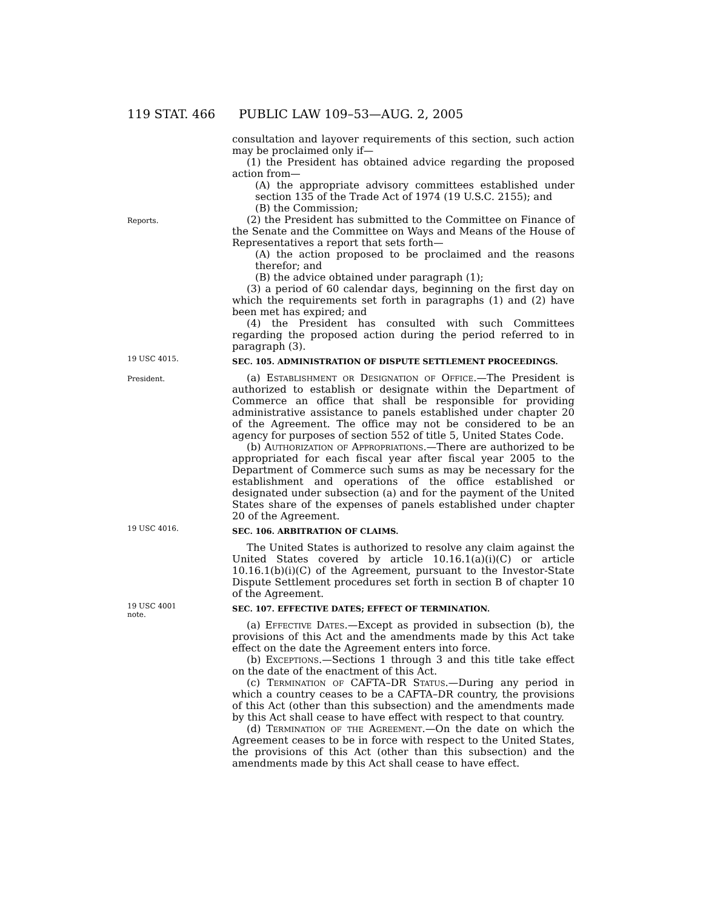119 STAT. 466 PUBLIC LAW 109–53—AUG. 2, 2005
consultation and layover requirements of this section, such action may be proclaimed only if—
(1) the President has obtained advice regarding the proposed action from—
(A) the appropriate advisory committees established under section 135 of the Trade Act of 1974 (19 U.S.C. 2155); and
(B) the Commission;
Reports.
(2) the President has submitted to the Committee on Finance of the Senate and the Committee on Ways and Means of the House of Representatives a report that sets forth—
(A) the action proposed to be proclaimed and the reasons therefor; and
(B) the advice obtained under paragraph (1);
(3) a period of 60 calendar days, beginning on the first day on which the requirements set forth in paragraphs (1) and (2) have been met has expired; and
(4) the President has consulted with such Committees regarding the proposed action during the period referred to in paragraph (3).
19 USC 4015.
SEC. 105. ADMINISTRATION OF DISPUTE SETTLEMENT PROCEEDINGS.
President.
(a) Establishment or Designation of Office.—The President is authorized to establish or designate within the Department of Commerce an office that shall be responsible for providing administrative assistance to panels established under chapter 20 of the Agreement. The office may not be considered to be an agency for purposes of section 552 of title 5, United States Code.
(b) Authorization of Appropriations.—There are authorized to be appropriated for each fiscal year after fiscal year 2005 to the Department of Commerce such sums as may be necessary for the establishment and operations of the office established or designated under subsection (a) and for the payment of the United States share of the expenses of panels established under chapter 20 of the Agreement.
19 USC 4016.
SEC. 106. ARBITRATION OF CLAIMS.
The United States is authorized to resolve any claim against the United States covered by article 10.16.1(a)(i)(C) or article 10.16.1(b)(i)(C) of the Agreement, pursuant to the Investor-State Dispute Settlement procedures set forth in section B of chapter 10 of the Agreement.
19 USC 4001
note.
SEC. 107. EFFECTIVE DATES; EFFECT OF TERMINATION.
(a) Effective Dates.—Except as provided in subsection (b), the provisions of this Act and the amendments made by this Act take effect on the date the Agreement enters into force.
(b) Exceptions.—Sections 1 through 3 and this title take effect on the date of the enactment of this Act.
(c) Termination of CAFTA–DR Status.—During any period in which a country ceases to be a CAFTA–DR country, the provisions of this Act (other than this subsection) and the amendments made by this Act shall cease to have effect with respect to that country.
(d) Termination of the Agreement.—On the date on which the Agreement ceases to be in force with respect to the United States, the provisions of this Act (other than this subsection) and the amendments made by this Act shall cease to have effect.